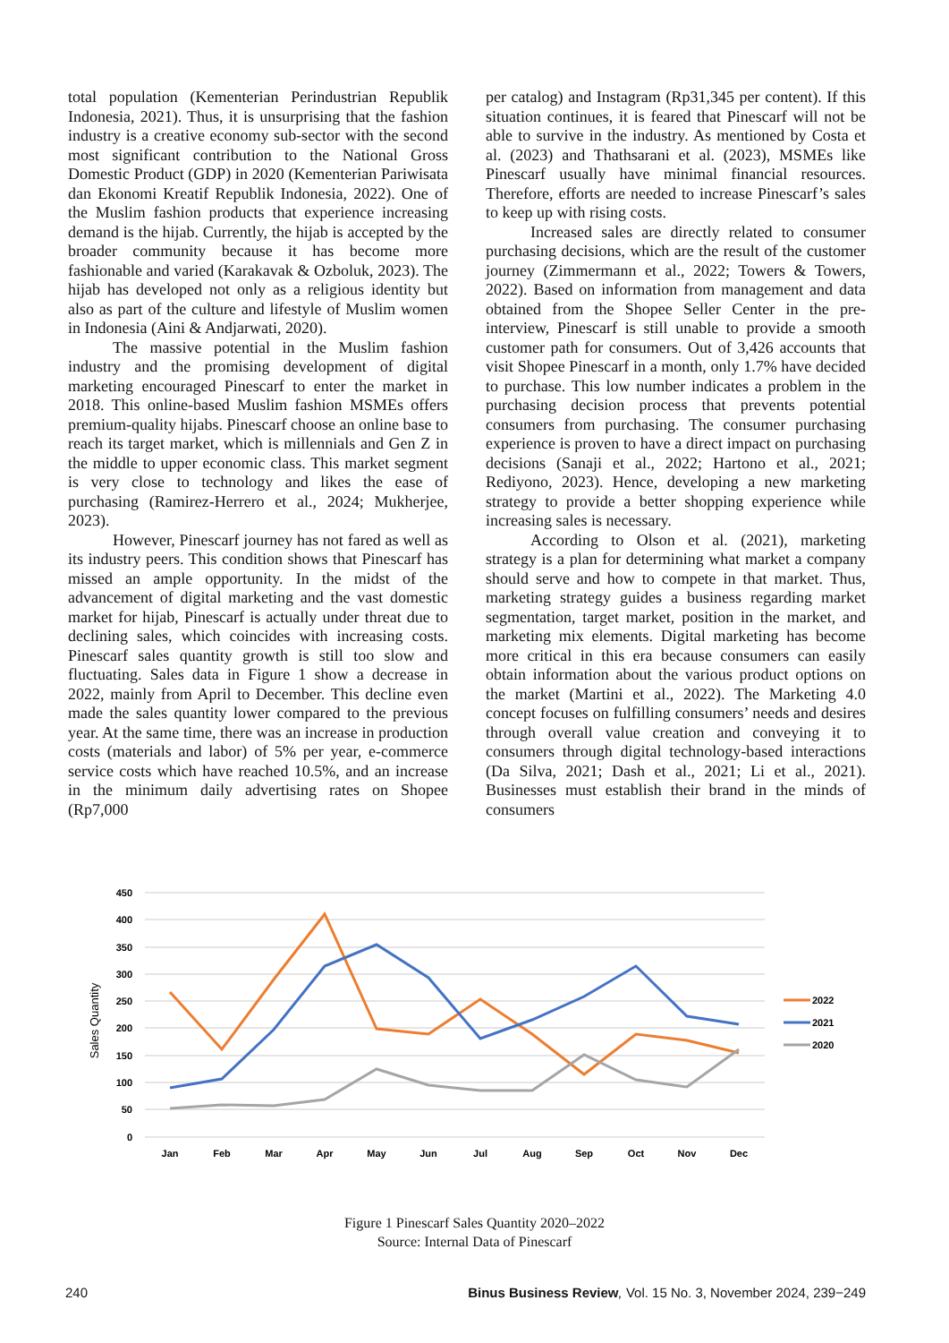total population (Kementerian Perindustrian Republik Indonesia, 2021). Thus, it is unsurprising that the fashion industry is a creative economy sub-sector with the second most significant contribution to the National Gross Domestic Product (GDP) in 2020 (Kementerian Pariwisata dan Ekonomi Kreatif Republik Indonesia, 2022). One of the Muslim fashion products that experience increasing demand is the hijab. Currently, the hijab is accepted by the broader community because it has become more fashionable and varied (Karakavak & Ozboluk, 2023). The hijab has developed not only as a religious identity but also as part of the culture and lifestyle of Muslim women in Indonesia (Aini & Andjarwati, 2020).
The massive potential in the Muslim fashion industry and the promising development of digital marketing encouraged Pinescarf to enter the market in 2018. This online-based Muslim fashion MSMEs offers premium-quality hijabs. Pinescarf choose an online base to reach its target market, which is millennials and Gen Z in the middle to upper economic class. This market segment is very close to technology and likes the ease of purchasing (Ramirez-Herrero et al., 2024; Mukherjee, 2023).
However, Pinescarf journey has not fared as well as its industry peers. This condition shows that Pinescarf has missed an ample opportunity. In the midst of the advancement of digital marketing and the vast domestic market for hijab, Pinescarf is actually under threat due to declining sales, which coincides with increasing costs. Pinescarf sales quantity growth is still too slow and fluctuating. Sales data in Figure 1 show a decrease in 2022, mainly from April to December. This decline even made the sales quantity lower compared to the previous year. At the same time, there was an increase in production costs (materials and labor) of 5% per year, e-commerce service costs which have reached 10.5%, and an increase in the minimum daily advertising rates on Shopee (Rp7,000
per catalog) and Instagram (Rp31,345 per content). If this situation continues, it is feared that Pinescarf will not be able to survive in the industry. As mentioned by Costa et al. (2023) and Thathsarani et al. (2023), MSMEs like Pinescarf usually have minimal financial resources. Therefore, efforts are needed to increase Pinescarf’s sales to keep up with rising costs.
Increased sales are directly related to consumer purchasing decisions, which are the result of the customer journey (Zimmermann et al., 2022; Towers & Towers, 2022). Based on information from management and data obtained from the Shopee Seller Center in the pre-interview, Pinescarf is still unable to provide a smooth customer path for consumers. Out of 3,426 accounts that visit Shopee Pinescarf in a month, only 1.7% have decided to purchase. This low number indicates a problem in the purchasing decision process that prevents potential consumers from purchasing. The consumer purchasing experience is proven to have a direct impact on purchasing decisions (Sanaji et al., 2022; Hartono et al., 2021; Rediyono, 2023). Hence, developing a new marketing strategy to provide a better shopping experience while increasing sales is necessary.
According to Olson et al. (2021), marketing strategy is a plan for determining what market a company should serve and how to compete in that market. Thus, marketing strategy guides a business regarding market segmentation, target market, position in the market, and marketing mix elements. Digital marketing has become more critical in this era because consumers can easily obtain information about the various product options on the market (Martini et al., 2022). The Marketing 4.0 concept focuses on fulfilling consumers’ needs and desires through overall value creation and conveying it to consumers through digital technology-based interactions (Da Silva, 2021; Dash et al., 2021; Li et al., 2021). Businesses must establish their brand in the minds of consumers
450
400
350
300
250
200
150
100
50
0
Sales Quantity
Jan
Feb
Mar
Apr
May
Jun
Jul
Aug
Sep
Oct
Nov
Dec
2022
2021
2020
Figure 1 Pinescarf Sales Quantity 2020–2022
Source: Internal Data of Pinescarf
240 Binus Business Review, Vol. 15 No. 3, November 2024, 239−249